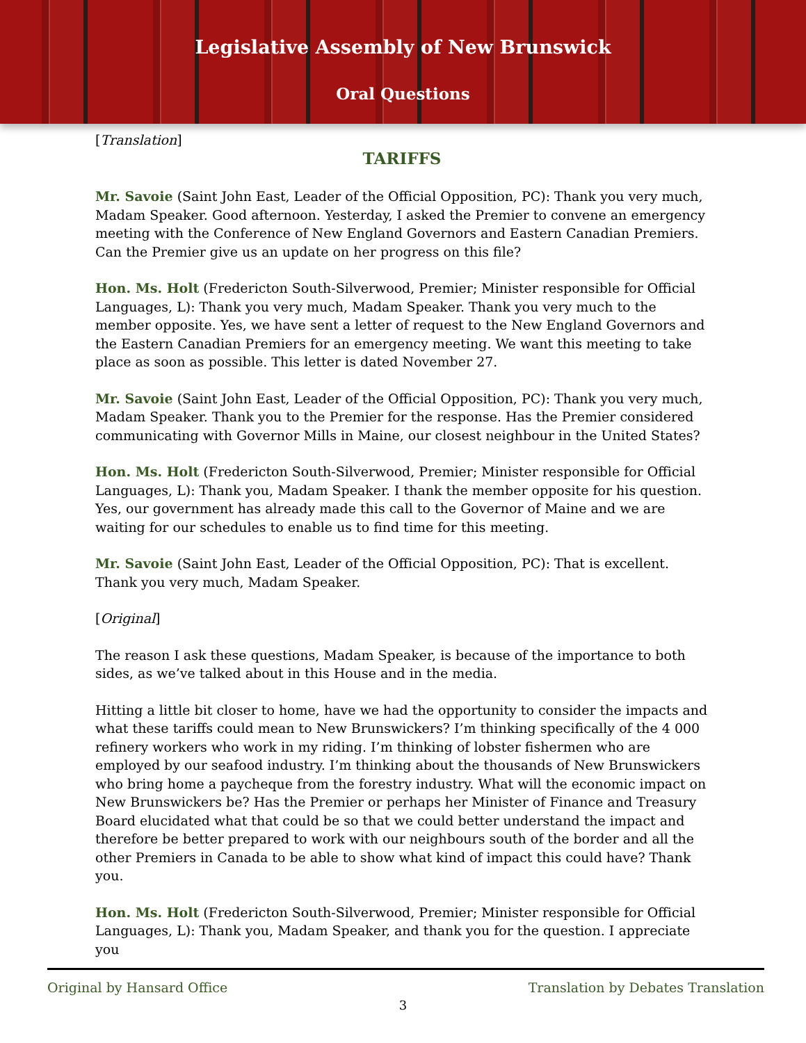Legislative Assembly of New Brunswick
Oral Questions
[Translation]
TARIFFS
Mr. Savoie (Saint John East, Leader of the Official Opposition, PC): Thank you very much, Madam Speaker. Good afternoon. Yesterday, I asked the Premier to convene an emergency meeting with the Conference of New England Governors and Eastern Canadian Premiers. Can the Premier give us an update on her progress on this file?
Hon. Ms. Holt (Fredericton South-Silverwood, Premier; Minister responsible for Official Languages, L): Thank you very much, Madam Speaker. Thank you very much to the member opposite. Yes, we have sent a letter of request to the New England Governors and the Eastern Canadian Premiers for an emergency meeting. We want this meeting to take place as soon as possible. This letter is dated November 27.
Mr. Savoie (Saint John East, Leader of the Official Opposition, PC): Thank you very much, Madam Speaker. Thank you to the Premier for the response. Has the Premier considered communicating with Governor Mills in Maine, our closest neighbour in the United States?
Hon. Ms. Holt (Fredericton South-Silverwood, Premier; Minister responsible for Official Languages, L): Thank you, Madam Speaker. I thank the member opposite for his question. Yes, our government has already made this call to the Governor of Maine and we are waiting for our schedules to enable us to find time for this meeting.
Mr. Savoie (Saint John East, Leader of the Official Opposition, PC): That is excellent. Thank you very much, Madam Speaker.
[Original]
The reason I ask these questions, Madam Speaker, is because of the importance to both sides, as we’ve talked about in this House and in the media.
Hitting a little bit closer to home, have we had the opportunity to consider the impacts and what these tariffs could mean to New Brunswickers? I’m thinking specifically of the 4 000 refinery workers who work in my riding. I’m thinking of lobster fishermen who are employed by our seafood industry. I’m thinking about the thousands of New Brunswickers who bring home a paycheque from the forestry industry. What will the economic impact on New Brunswickers be? Has the Premier or perhaps her Minister of Finance and Treasury Board elucidated what that could be so that we could better understand the impact and therefore be better prepared to work with our neighbours south of the border and all the other Premiers in Canada to be able to show what kind of impact this could have? Thank you.
Hon. Ms. Holt (Fredericton South-Silverwood, Premier; Minister responsible for Official Languages, L): Thank you, Madam Speaker, and thank you for the question. I appreciate you
Original by Hansard Office Translation by Debates Translation
3